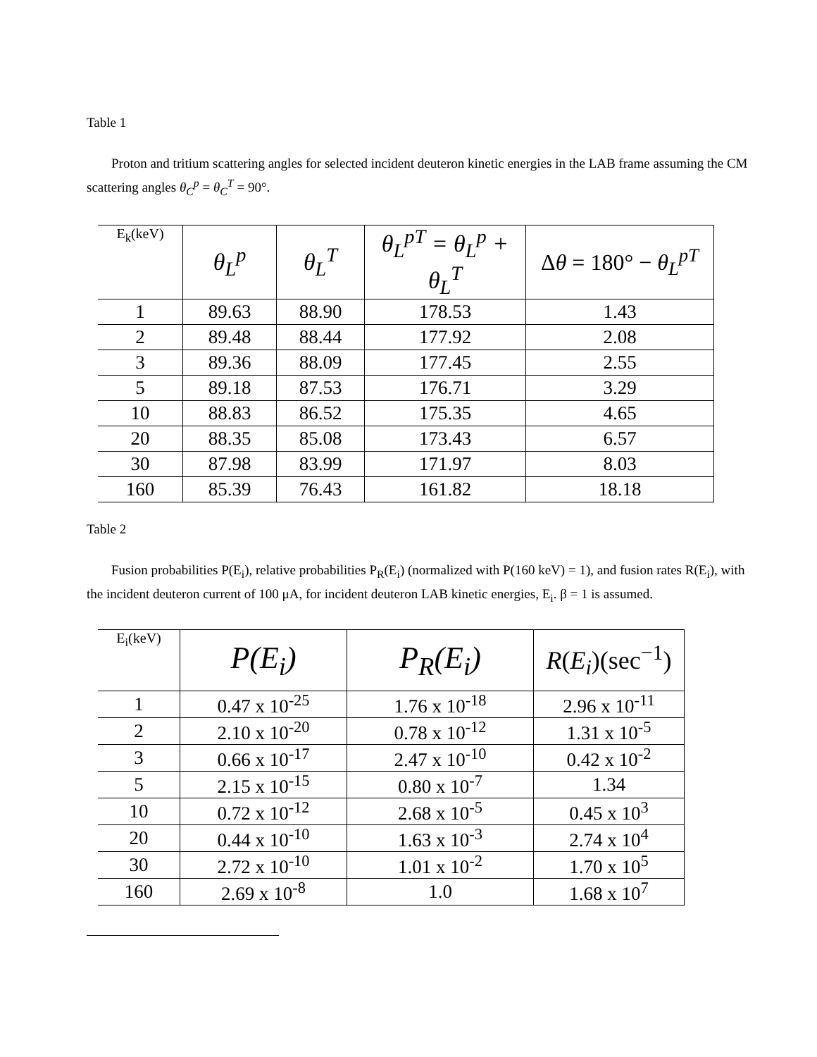Table 1
Proton and tritium scattering angles for selected incident deuteron kinetic energies in the LAB frame assuming the CM scattering angles θ<sub>C</sub><sup>p</sup> = θ<sub>C</sub><sup>T</sup> = 90°.
| E<sub>k</sub>(keV) | θ<sub>L</sub><sup>p</sup> | θ<sub>L</sub><sup>T</sup> | θ<sub>L</sub><sup>pT</sup> = θ<sub>L</sub><sup>p</sup> + θ<sub>L</sub><sup>T</sup> | Δ θ = 180° − θ<sub>L</sub><sup>pT</sup> |
| --- | --- | --- | --- | --- |
| 1 | 89.63 | 88.90 | 178.53 | 1.43 |
| 2 | 89.48 | 88.44 | 177.92 | 2.08 |
| 3 | 89.36 | 88.09 | 177.45 | 2.55 |
| 5 | 89.18 | 87.53 | 176.71 | 3.29 |
| 10 | 88.83 | 86.52 | 175.35 | 4.65 |
| 20 | 88.35 | 85.08 | 173.43 | 6.57 |
| 30 | 87.98 | 83.99 | 171.97 | 8.03 |
| 160 | 85.39 | 76.43 | 161.82 | 18.18 |
Table 2
Fusion probabilities P(E<sub>i</sub>), relative probabilities P<sub>R</sub>(E<sub>i</sub>) (normalized with P(160 keV) = 1), and fusion rates R(E<sub>i</sub>), with the incident deuteron current of 100 μA, for incident deuteron LAB kinetic energies, E<sub>i</sub>. β = 1 is assumed.
| E<sub>i</sub>(keV) | P(E<sub>i</sub>) | P<sub>R</sub>(E<sub>i</sub>) | R ( E<sub>i</sub> )(sec<sup>−1</sup>) |
| --- | --- | --- | --- |
| 1 | 0.47 x 10<sup>-25</sup> | 1.76 x 10<sup>-18</sup> | 2.96 x 10<sup>-11</sup> |
| 2 | 2.10 x 10<sup>-20</sup> | 0.78 x 10<sup>-12</sup> | 1.31 x 10<sup>-5</sup> |
| 3 | 0.66 x 10<sup>-17</sup> | 2.47 x 10<sup>-10</sup> | 0.42 x 10<sup>-2</sup> |
| 5 | 2.15 x 10<sup>-15</sup> | 0.80 x 10<sup>-7</sup> | 1.34 |
| 10 | 0.72 x 10<sup>-12</sup> | 2.68 x 10<sup>-5</sup> | 0.45 x 10<sup>3</sup> |
| 20 | 0.44 x 10<sup>-10</sup> | 1.63 x 10<sup>-3</sup> | 2.74 x 10<sup>4</sup> |
| 30 | 2.72 x 10<sup>-10</sup> | 1.01 x 10<sup>-2</sup> | 1.70 x 10<sup>5</sup> |
| 160 | 2.69 x 10<sup>-8</sup> | 1.0 | 1.68 x 10<sup>7</sup> |